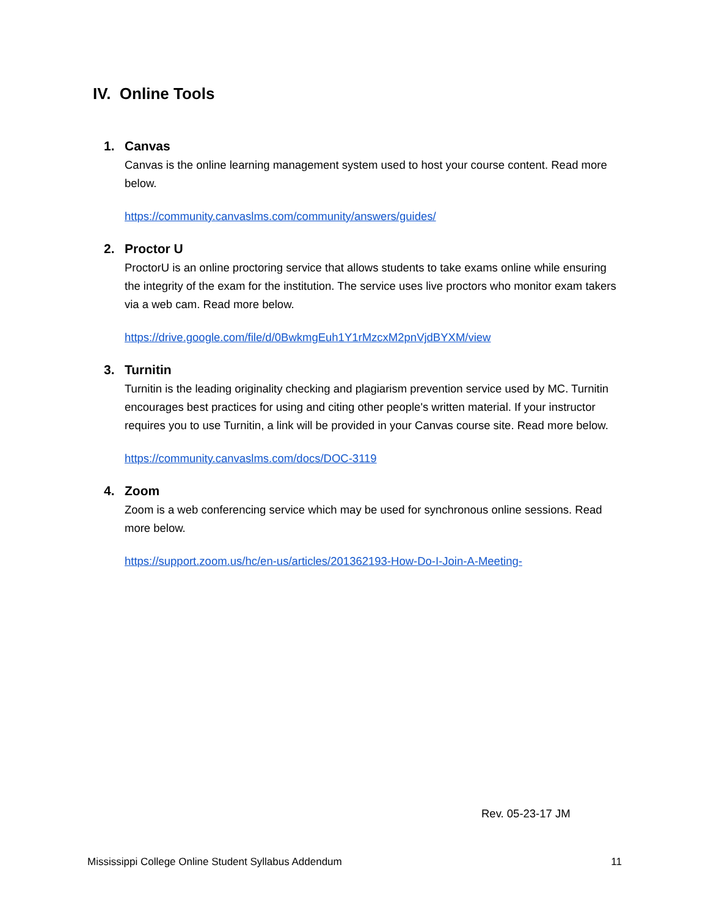IV. Online Tools
1. Canvas
Canvas is the online learning management system used to host your course content. Read more below.
https://community.canvaslms.com/community/answers/guides/
2. Proctor U
ProctorU is an online proctoring service that allows students to take exams online while ensuring the integrity of the exam for the institution. The service uses live proctors who monitor exam takers via a web cam. Read more below.
https://drive.google.com/file/d/0BwkmgEuh1Y1rMzcxM2pnVjdBYXM/view
3. Turnitin
Turnitin is the leading originality checking and plagiarism prevention service used by MC. Turnitin encourages best practices for using and citing other people's written material. If your instructor requires you to use Turnitin, a link will be provided in your Canvas course site. Read more below.
https://community.canvaslms.com/docs/DOC-3119
4. Zoom
Zoom is a web conferencing service which may be used for synchronous online sessions. Read more below.
https://support.zoom.us/hc/en-us/articles/201362193-How-Do-I-Join-A-Meeting-
Rev. 05-23-17 JM
Mississippi College Online Student Syllabus Addendum 11